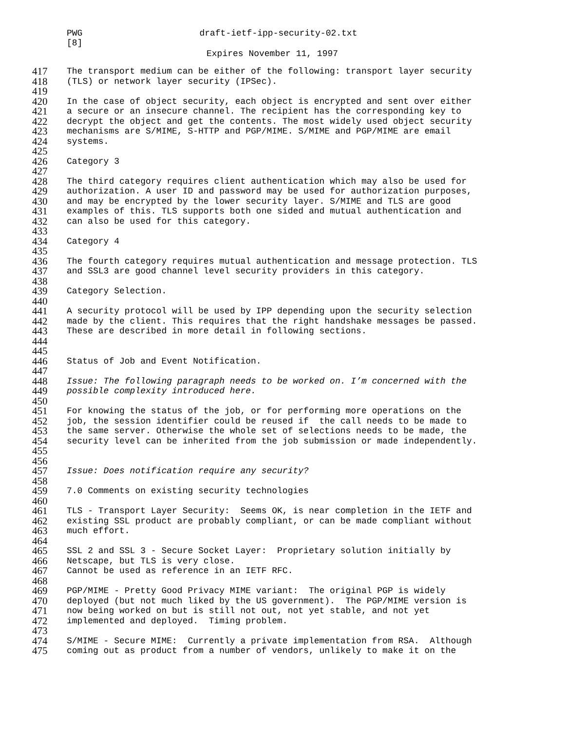PWG draft-ietf-ipp-security-02.txt
[8]
Expires November 11, 1997
417 The transport medium can be either of the following: transport layer security
418 (TLS) or network layer security (IPSec).
419
420 In the case of object security, each object is encrypted and sent over either
421 a secure or an insecure channel. The recipient has the corresponding key to
422 decrypt the object and get the contents. The most widely used object security
423 mechanisms are S/MIME, S-HTTP and PGP/MIME. S/MIME and PGP/MIME are email
424 systems.
425
426 Category 3
427
428 The third category requires client authentication which may also be used for
429 authorization. A user ID and password may be used for authorization purposes,
430 and may be encrypted by the lower security layer. S/MIME and TLS are good
431 examples of this. TLS supports both one sided and mutual authentication and
432 can also be used for this category.
433
434 Category 4
435
436 The fourth category requires mutual authentication and message protection. TLS
437 and SSL3 are good channel level security providers in this category.
438
439 Category Selection.
440
441 A security protocol will be used by IPP depending upon the security selection
442 made by the client. This requires that the right handshake messages be passed.
443 These are described in more detail in following sections.
444
445
446 Status of Job and Event Notification.
447
448 Issue: The following paragraph needs to be worked on. I’m concerned with the
449 possible complexity introduced here.
450
451 For knowing the status of the job, or for performing more operations on the
452 job, the session identifier could be reused if the call needs to be made to
453 the same server. Otherwise the whole set of selections needs to be made, the
454 security level can be inherited from the job submission or made independently.
455
456
457 Issue: Does notification require any security?
458
459 7.0 Comments on existing security technologies
460
461 TLS - Transport Layer Security: Seems OK, is near completion in the IETF and
462 existing SSL product are probably compliant, or can be made compliant without
463 much effort.
464
465 SSL 2 and SSL 3 - Secure Socket Layer: Proprietary solution initially by
466 Netscape, but TLS is very close.
467 Cannot be used as reference in an IETF RFC.
468
469 PGP/MIME - Pretty Good Privacy MIME variant: The original PGP is widely
470 deployed (but not much liked by the US government). The PGP/MIME version is
471 now being worked on but is still not out, not yet stable, and not yet
472 implemented and deployed. Timing problem.
473
474 S/MIME - Secure MIME: Currently a private implementation from RSA. Although
475 coming out as product from a number of vendors, unlikely to make it on the